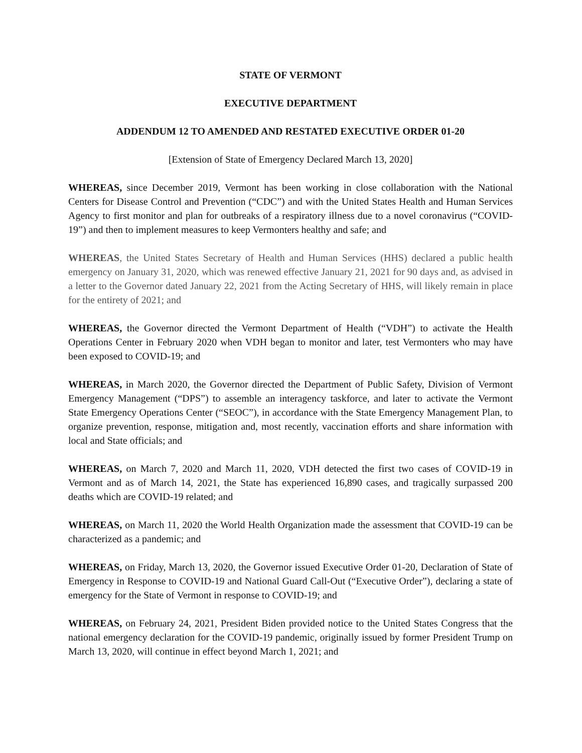STATE OF VERMONT
EXECUTIVE DEPARTMENT
ADDENDUM 12 TO AMENDED AND RESTATED EXECUTIVE ORDER 01-20
[Extension of State of Emergency Declared March 13, 2020]
WHEREAS, since December 2019, Vermont has been working in close collaboration with the National Centers for Disease Control and Prevention (“CDC”) and with the United States Health and Human Services Agency to first monitor and plan for outbreaks of a respiratory illness due to a novel coronavirus (“COVID-19”) and then to implement measures to keep Vermonters healthy and safe; and
WHEREAS, the United States Secretary of Health and Human Services (HHS) declared a public health emergency on January 31, 2020, which was renewed effective January 21, 2021 for 90 days and, as advised in a letter to the Governor dated January 22, 2021 from the Acting Secretary of HHS, will likely remain in place for the entirety of 2021; and
WHEREAS, the Governor directed the Vermont Department of Health (“VDH”) to activate the Health Operations Center in February 2020 when VDH began to monitor and later, test Vermonters who may have been exposed to COVID-19; and
WHEREAS, in March 2020, the Governor directed the Department of Public Safety, Division of Vermont Emergency Management (“DPS”) to assemble an interagency taskforce, and later to activate the Vermont State Emergency Operations Center (“SEOC”), in accordance with the State Emergency Management Plan, to organize prevention, response, mitigation and, most recently, vaccination efforts and share information with local and State officials; and
WHEREAS, on March 7, 2020 and March 11, 2020, VDH detected the first two cases of COVID-19 in Vermont and as of March 14, 2021, the State has experienced 16,890 cases, and tragically surpassed 200 deaths which are COVID-19 related; and
WHEREAS, on March 11, 2020 the World Health Organization made the assessment that COVID-19 can be characterized as a pandemic; and
WHEREAS, on Friday, March 13, 2020, the Governor issued Executive Order 01-20, Declaration of State of Emergency in Response to COVID-19 and National Guard Call-Out (“Executive Order”), declaring a state of emergency for the State of Vermont in response to COVID-19; and
WHEREAS, on February 24, 2021, President Biden provided notice to the United States Congress that the national emergency declaration for the COVID-19 pandemic, originally issued by former President Trump on March 13, 2020, will continue in effect beyond March 1, 2021; and